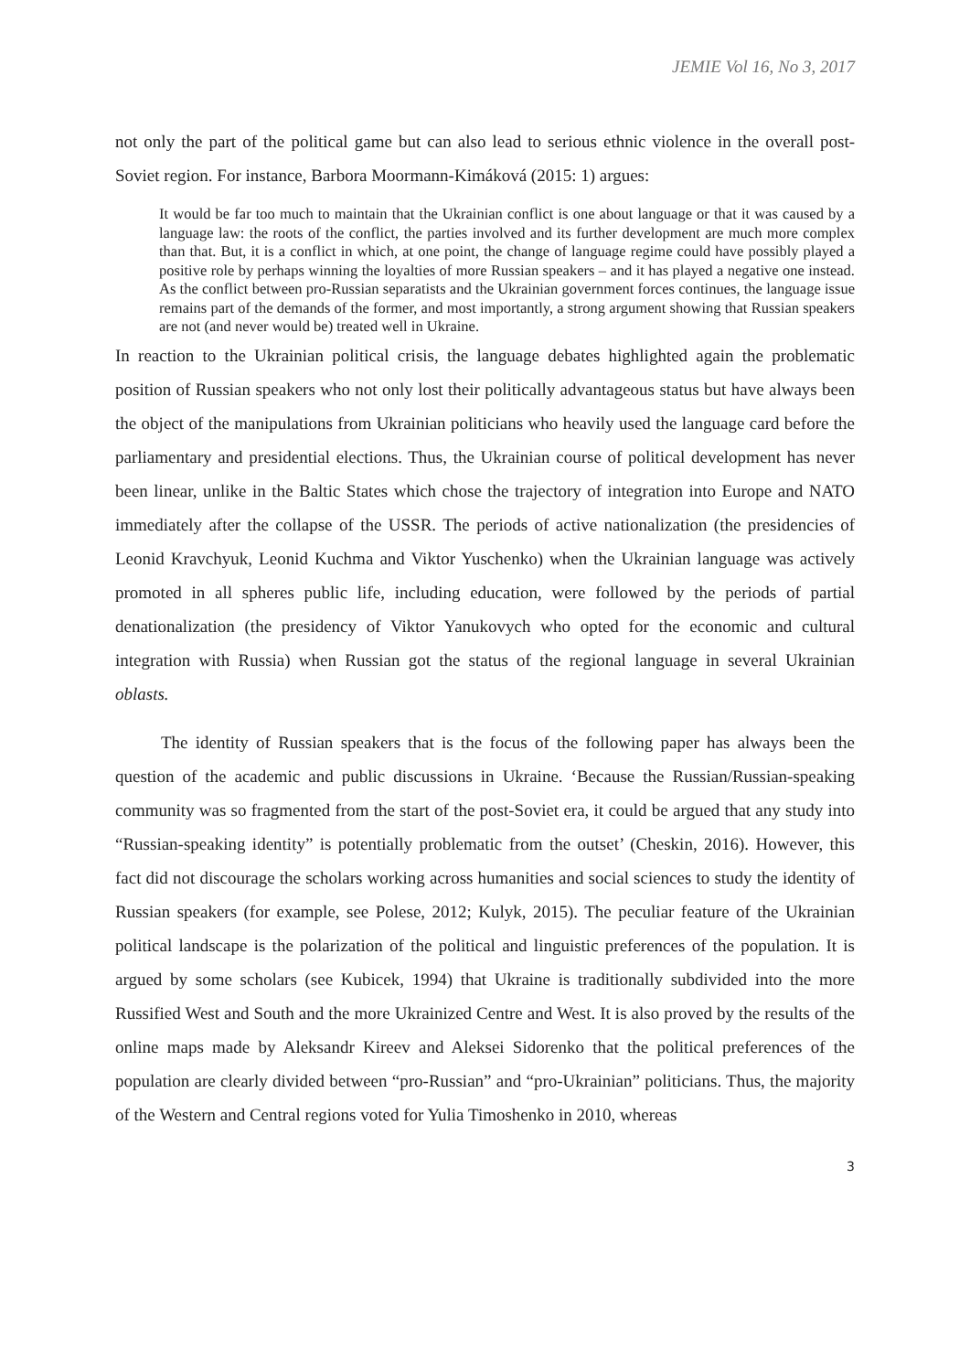JEMIE Vol 16, No 3, 2017
not only the part of the political game but can also lead to serious ethnic violence in the overall post-Soviet region. For instance, Barbora Moormann-Kimáková (2015: 1) argues:
It would be far too much to maintain that the Ukrainian conflict is one about language or that it was caused by a language law: the roots of the conflict, the parties involved and its further development are much more complex than that. But, it is a conflict in which, at one point, the change of language regime could have possibly played a positive role by perhaps winning the loyalties of more Russian speakers – and it has played a negative one instead. As the conflict between pro-Russian separatists and the Ukrainian government forces continues, the language issue remains part of the demands of the former, and most importantly, a strong argument showing that Russian speakers are not (and never would be) treated well in Ukraine.
In reaction to the Ukrainian political crisis, the language debates highlighted again the problematic position of Russian speakers who not only lost their politically advantageous status but have always been the object of the manipulations from Ukrainian politicians who heavily used the language card before the parliamentary and presidential elections. Thus, the Ukrainian course of political development has never been linear, unlike in the Baltic States which chose the trajectory of integration into Europe and NATO immediately after the collapse of the USSR. The periods of active nationalization (the presidencies of Leonid Kravchyuk, Leonid Kuchma and Viktor Yuschenko) when the Ukrainian language was actively promoted in all spheres public life, including education, were followed by the periods of partial denationalization (the presidency of Viktor Yanukovych who opted for the economic and cultural integration with Russia) when Russian got the status of the regional language in several Ukrainian oblasts.
The identity of Russian speakers that is the focus of the following paper has always been the question of the academic and public discussions in Ukraine. ‘Because the Russian/Russian-speaking community was so fragmented from the start of the post-Soviet era, it could be argued that any study into “Russian-speaking identity” is potentially problematic from the outset’ (Cheskin, 2016). However, this fact did not discourage the scholars working across humanities and social sciences to study the identity of Russian speakers (for example, see Polese, 2012; Kulyk, 2015). The peculiar feature of the Ukrainian political landscape is the polarization of the political and linguistic preferences of the population. It is argued by some scholars (see Kubicek, 1994) that Ukraine is traditionally subdivided into the more Russified West and South and the more Ukrainized Centre and West. It is also proved by the results of the online maps made by Aleksandr Kireev and Aleksei Sidorenko that the political preferences of the population are clearly divided between “pro-Russian” and “pro-Ukrainian” politicians. Thus, the majority of the Western and Central regions voted for Yulia Timoshenko in 2010, whereas
3